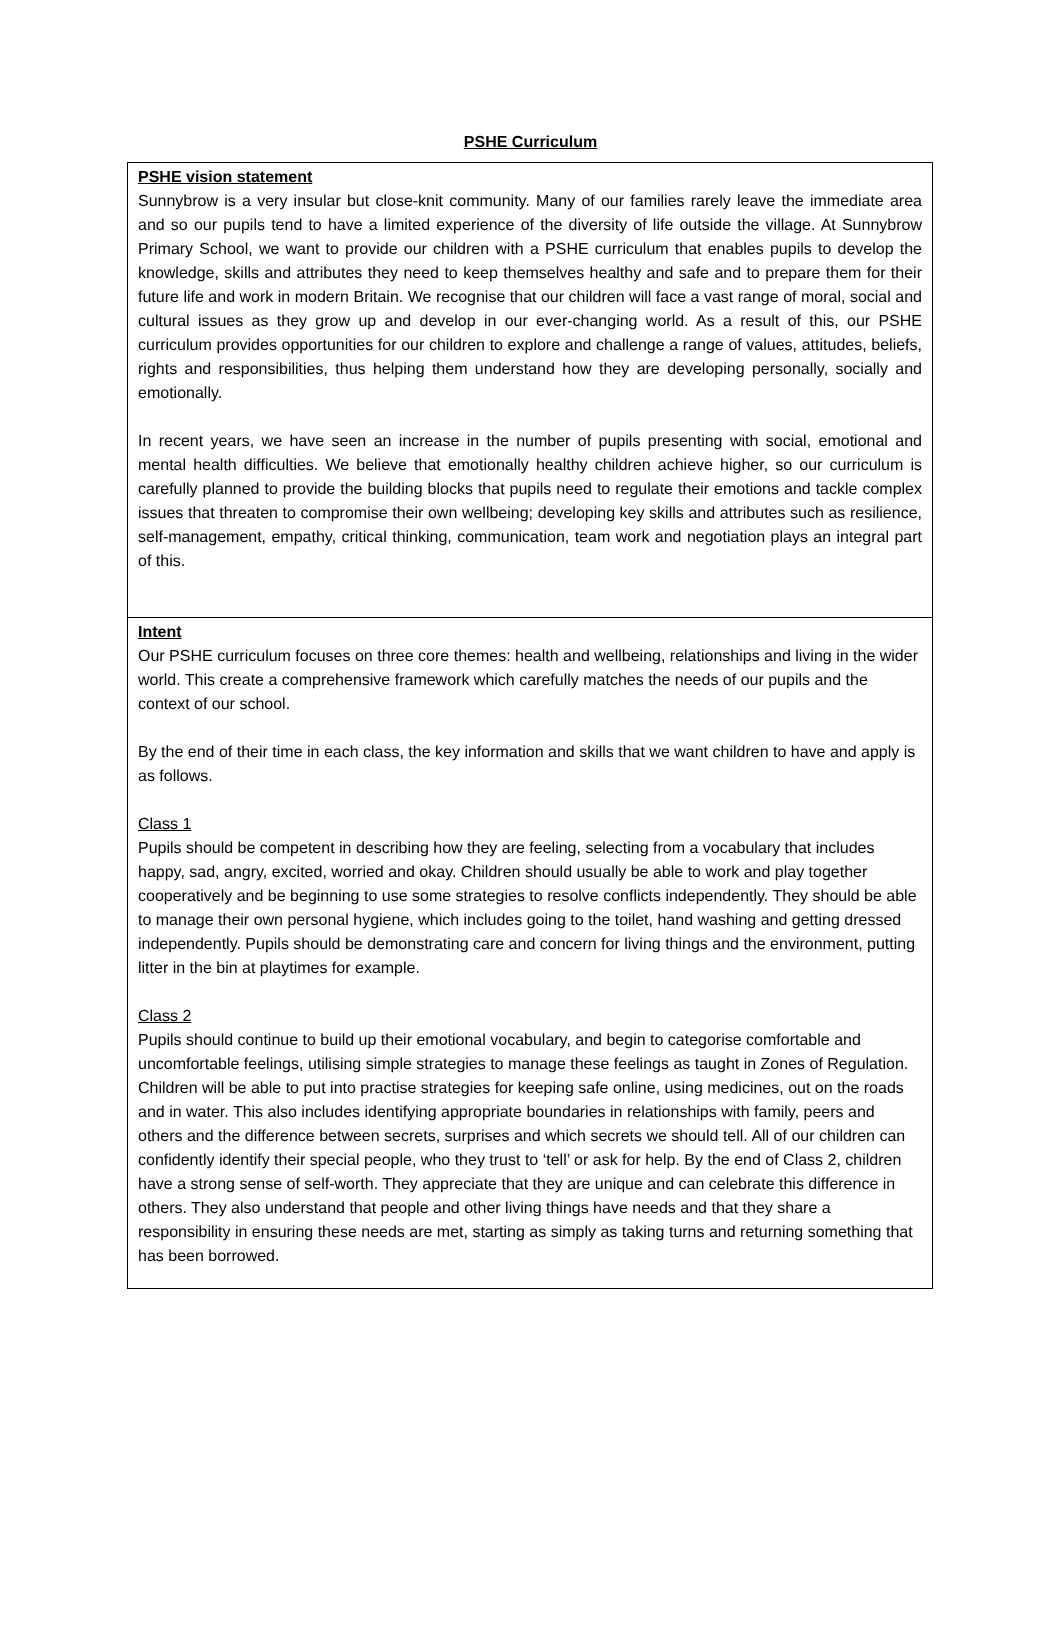PSHE Curriculum
| PSHE vision statement Sunnybrow is a very insular but close-knit community. Many of our families rarely leave the immediate area and so our pupils tend to have a limited experience of the diversity of life outside the village. At Sunnybrow Primary School, we want to provide our children with a PSHE curriculum that enables pupils to develop the knowledge, skills and attributes they need to keep themselves healthy and safe and to prepare them for their future life and work in modern Britain. We recognise that our children will face a vast range of moral, social and cultural issues as they grow up and develop in our ever-changing world. As a result of this, our PSHE curriculum provides opportunities for our children to explore and challenge a range of values, attitudes, beliefs, rights and responsibilities, thus helping them understand how they are developing personally, socially and emotionally. In recent years, we have seen an increase in the number of pupils presenting with social, emotional and mental health difficulties. We believe that emotionally healthy children achieve higher, so our curriculum is carefully planned to provide the building blocks that pupils need to regulate their emotions and tackle complex issues that threaten to compromise their own wellbeing; developing key skills and attributes such as resilience, self-management, empathy, critical thinking, communication, team work and negotiation plays an integral part of this. |
| Intent Our PSHE curriculum focuses on three core themes: health and wellbeing, relationships and living in the wider world. This create a comprehensive framework which carefully matches the needs of our pupils and the context of our school. By the end of their time in each class, the key information and skills that we want children to have and apply is as follows. Class 1 Pupils should be competent in describing how they are feeling, selecting from a vocabulary that includes happy, sad, angry, excited, worried and okay. Children should usually be able to work and play together cooperatively and be beginning to use some strategies to resolve conflicts independently. They should be able to manage their own personal hygiene, which includes going to the toilet, hand washing and getting dressed independently. Pupils should be demonstrating care and concern for living things and the environment, putting litter in the bin at playtimes for example. Class 2 Pupils should continue to build up their emotional vocabulary, and begin to categorise comfortable and uncomfortable feelings, utilising simple strategies to manage these feelings as taught in Zones of Regulation. Children will be able to put into practise strategies for keeping safe online, using medicines, out on the roads and in water. This also includes identifying appropriate boundaries in relationships with family, peers and others and the difference between secrets, surprises and which secrets we should tell. All of our children can confidently identify their special people, who they trust to ‘tell’ or ask for help. By the end of Class 2, children have a strong sense of self-worth. They appreciate that they are unique and can celebrate this difference in others. They also understand that people and other living things have needs and that they share a responsibility in ensuring these needs are met, starting as simply as taking turns and returning something that has been borrowed. |